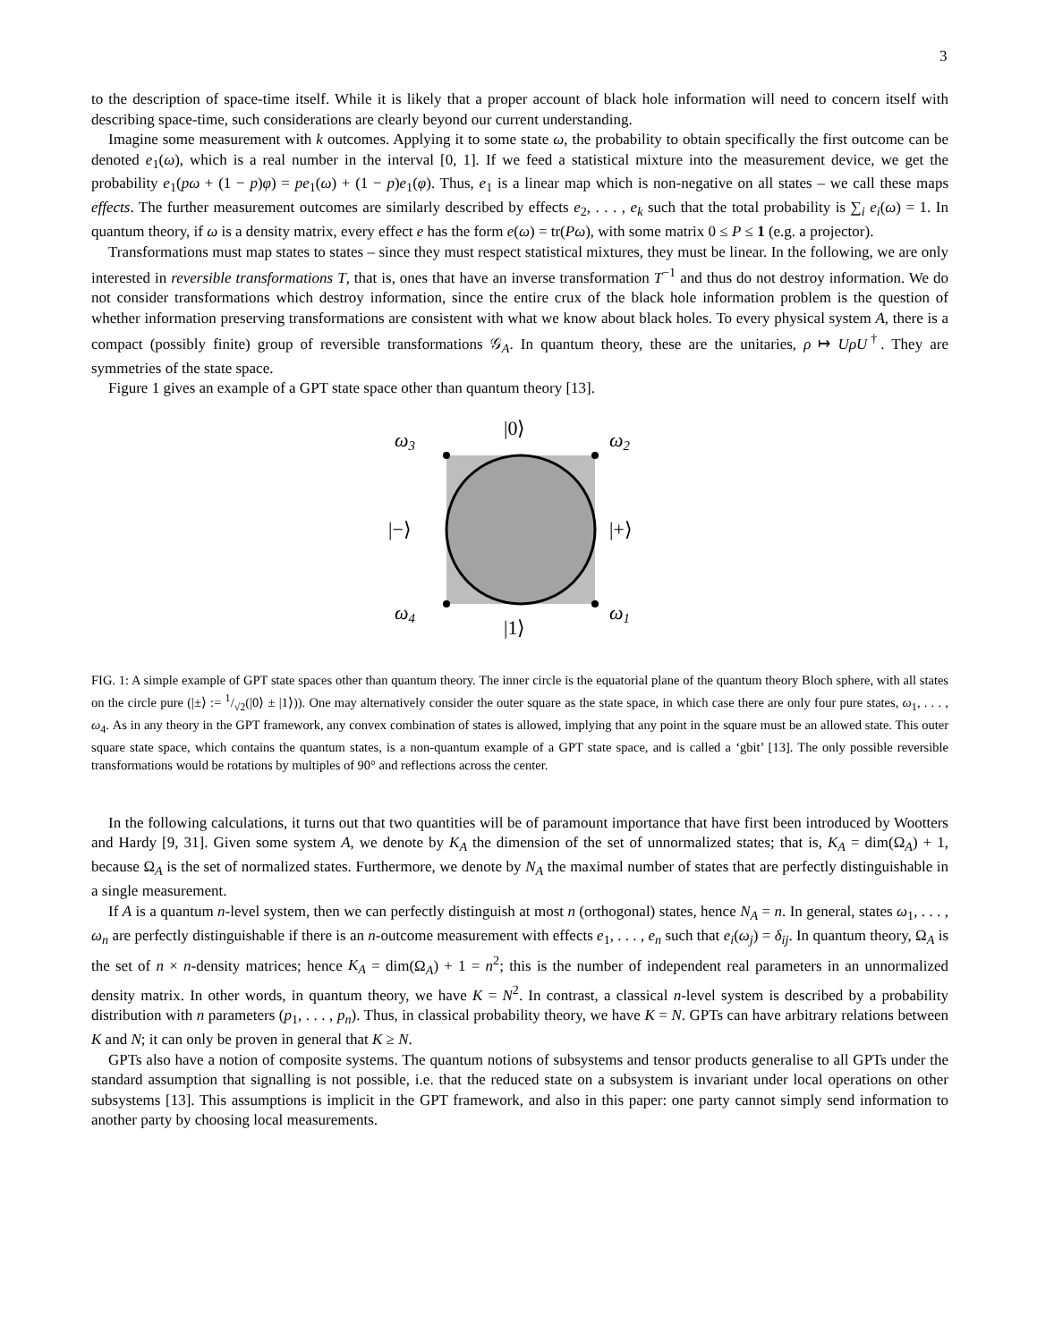3
to the description of space-time itself. While it is likely that a proper account of black hole information will need to concern itself with describing space-time, such considerations are clearly beyond our current understanding.
Imagine some measurement with k outcomes. Applying it to some state ω, the probability to obtain specifically the first outcome can be denoted e<sub>1</sub>(ω), which is a real number in the interval [0, 1]. If we feed a statistical mixture into the measurement device, we get the probability e<sub>1</sub>(pω + (1 − p)φ) = pe<sub>1</sub>(ω) + (1 − p)e<sub>1</sub>(φ). Thus, e<sub>1</sub> is a linear map which is non-negative on all states – we call these maps effects. The further measurement outcomes are similarly described by effects e<sub>2</sub>, . . . , e<sub>k</sub> such that the total probability is ∑<sub>i</sub> e<sub>i</sub>(ω) = 1. In quantum theory, if ω is a density matrix, every effect e has the form e(ω) = tr(Pω), with some matrix 0 ≤ P ≤ 1 (e.g. a projector).
Transformations must map states to states – since they must respect statistical mixtures, they must be linear. In the following, we are only interested in reversible transformations T, that is, ones that have an inverse transformation T<sup>−1</sup> and thus do not destroy information. We do not consider transformations which destroy information, since the entire crux of the black hole information problem is the question of whether information preserving transformations are consistent with what we know about black holes. To every physical system A, there is a compact (possibly finite) group of reversible transformations 𝒢<sub>A</sub>. In quantum theory, these are the unitaries, ρ ↦ UρU<sup>†</sup>. They are symmetries of the state space.
Figure 1 gives an example of a GPT state space other than quantum theory [13].
|0⟩
|1⟩
|−⟩
|+⟩
ω3
ω2
ω4
ω1
FIG. 1: A simple example of GPT state spaces other than quantum theory. The inner circle is the equatorial plane of the quantum theory Bloch sphere, with all states on the circle pure (|±⟩ := 1/√2(|0⟩ ± |1⟩)). One may alternatively consider the outer square as the state space, in which case there are only four pure states, ω<sub>1</sub>, . . . , ω<sub>4</sub>. As in any theory in the GPT framework, any convex combination of states is allowed, implying that any point in the square must be an allowed state. This outer square state space, which contains the quantum states, is a non-quantum example of a GPT state space, and is called a ‘gbit’ [13]. The only possible reversible transformations would be rotations by multiples of 90° and reflections across the center.
In the following calculations, it turns out that two quantities will be of paramount importance that have first been introduced by Wootters and Hardy [9, 31]. Given some system A, we denote by K<sub>A</sub> the dimension of the set of unnormalized states; that is, K<sub>A</sub> = dim(Ω<sub>A</sub>) + 1, because Ω<sub>A</sub> is the set of normalized states. Furthermore, we denote by N<sub>A</sub> the maximal number of states that are perfectly distinguishable in a single measurement.
If A is a quantum n-level system, then we can perfectly distinguish at most n (orthogonal) states, hence N<sub>A</sub> = n. In general, states ω<sub>1</sub>, . . . , ω<sub>n</sub> are perfectly distinguishable if there is an n-outcome measurement with effects e<sub>1</sub>, . . . , e<sub>n</sub> such that e<sub>i</sub>(ω<sub>j</sub>) = δ<sub>ij</sub>. In quantum theory, Ω<sub>A</sub> is the set of n × n-density matrices; hence K<sub>A</sub> = dim(Ω<sub>A</sub>) + 1 = n<sup>2</sup>; this is the number of independent real parameters in an unnormalized density matrix. In other words, in quantum theory, we have K = N<sup>2</sup>. In contrast, a classical n-level system is described by a probability distribution with n parameters (p<sub>1</sub>, . . . , p<sub>n</sub>). Thus, in classical probability theory, we have K = N. GPTs can have arbitrary relations between K and N; it can only be proven in general that K ≥ N.
GPTs also have a notion of composite systems. The quantum notions of subsystems and tensor products generalise to all GPTs under the standard assumption that signalling is not possible, i.e. that the reduced state on a subsystem is invariant under local operations on other subsystems [13]. This assumptions is implicit in the GPT framework, and also in this paper: one party cannot simply send information to another party by choosing local measurements.